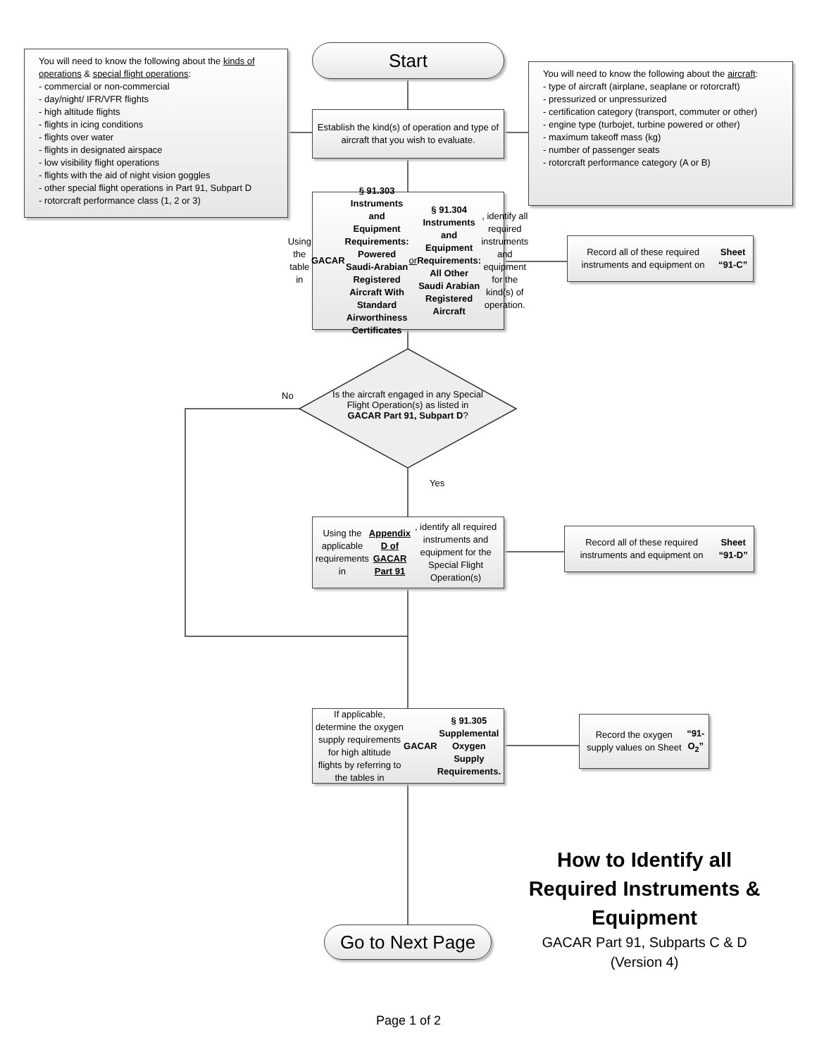You will need to know the following about the kinds of operations & special flight operations:
- commercial or non-commercial
- day/night/ IFR/VFR flights
- high altitude flights
- flights in icing conditions
- flights over water
- flights in designated airspace
- low visibility flight operations
- flights with the aid of night vision goggles
- other special flight operations in Part 91, Subpart D
- rotorcraft performance class (1, 2 or 3)
Start
You will need to know the following about the aircraft:
- type of aircraft (airplane, seaplane or rotorcraft)
- pressurized or unpressurized
- certification category (transport, commuter or other)
- engine type (turbojet, turbine powered or other)
- maximum takeoff mass (kg)
- number of passenger seats
- rotorcraft performance category (A or B)
Establish the kind(s) of operation and type of aircraft that you wish to evaluate.
Using the table in GACAR
§ 91.303 Instruments and Equipment Requirements: Powered Saudi-Arabian Registered Aircraft With Standard Airworthiness Certificates or
§ 91.304 Instruments and Equipment Requirements: All Other Saudi Arabian Registered Aircraft, identify all required instruments and equipment for the kind(s) of operation.
Record all of these required instruments and equipment on Sheet “91-C”
Is the aircraft engaged in any Special Flight Operation(s) as listed in GACAR Part 91, Subpart D?
No
Yes
Using the applicable requirements in Appendix D of GACAR Part 91, identify all required instruments and equipment for the Special Flight Operation(s)
Record all of these required instruments and equipment on Sheet “91-D”
If applicable, determine the oxygen supply requirements for high altitude flights by referring to the tables in GACAR
§ 91.305 Supplemental Oxygen Supply Requirements.
Record the oxygen supply values on Sheet “91-O<sub>2</sub>”
Go to Next Page
How to Identify all Required Instruments & Equipment
GACAR Part 91, Subparts C & D
(Version 4)
Page 1 of 2